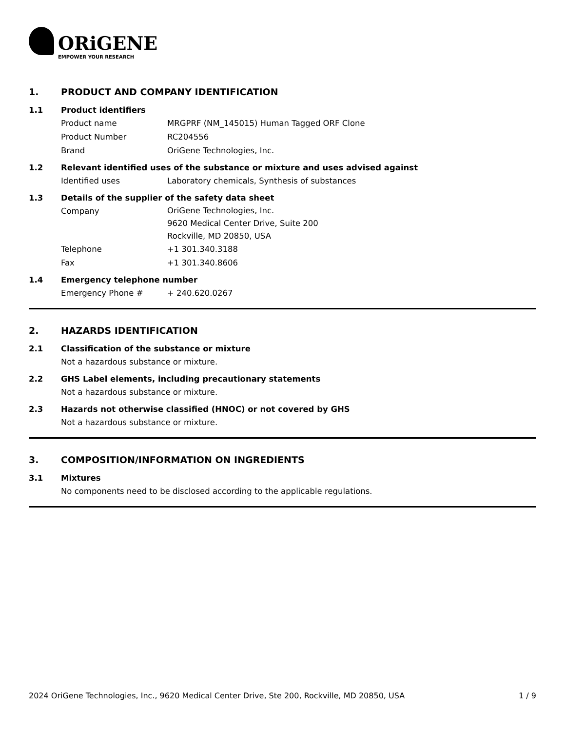ORiGENE
EMPOWER YOUR RESEARCH
1. PRODUCT AND COMPANY IDENTIFICATION
1.1 Product identifiers
Product name MRGPRF (NM_145015) Human Tagged ORF Clone
Product Number RC204556
Brand OriGene Technologies, Inc.
1.2 Relevant identified uses of the substance or mixture and uses advised against
Identified uses Laboratory chemicals, Synthesis of substances
1.3 Details of the supplier of the safety data sheet
Company
OriGene Technologies, Inc.
9620 Medical Center Drive, Suite 200
Rockville, MD 20850, USA
Telephone +1 301.340.3188
Fax +1 301.340.8606
1.4 Emergency telephone number
Emergency Phone # + 240.620.0267
2. HAZARDS IDENTIFICATION
2.1 Classification of the substance or mixture
Not a hazardous substance or mixture.
2.2 GHS Label elements, including precautionary statements
Not a hazardous substance or mixture.
2.3 Hazards not otherwise classified (HNOC) or not covered by GHS
Not a hazardous substance or mixture.
3. COMPOSITION/INFORMATION ON INGREDIENTS
3.1 Mixtures
No components need to be disclosed according to the applicable regulations.
2024 OriGene Technologies, Inc., 9620 Medical Center Drive, Ste 200, Rockville, MD 20850, USA 1 / 9